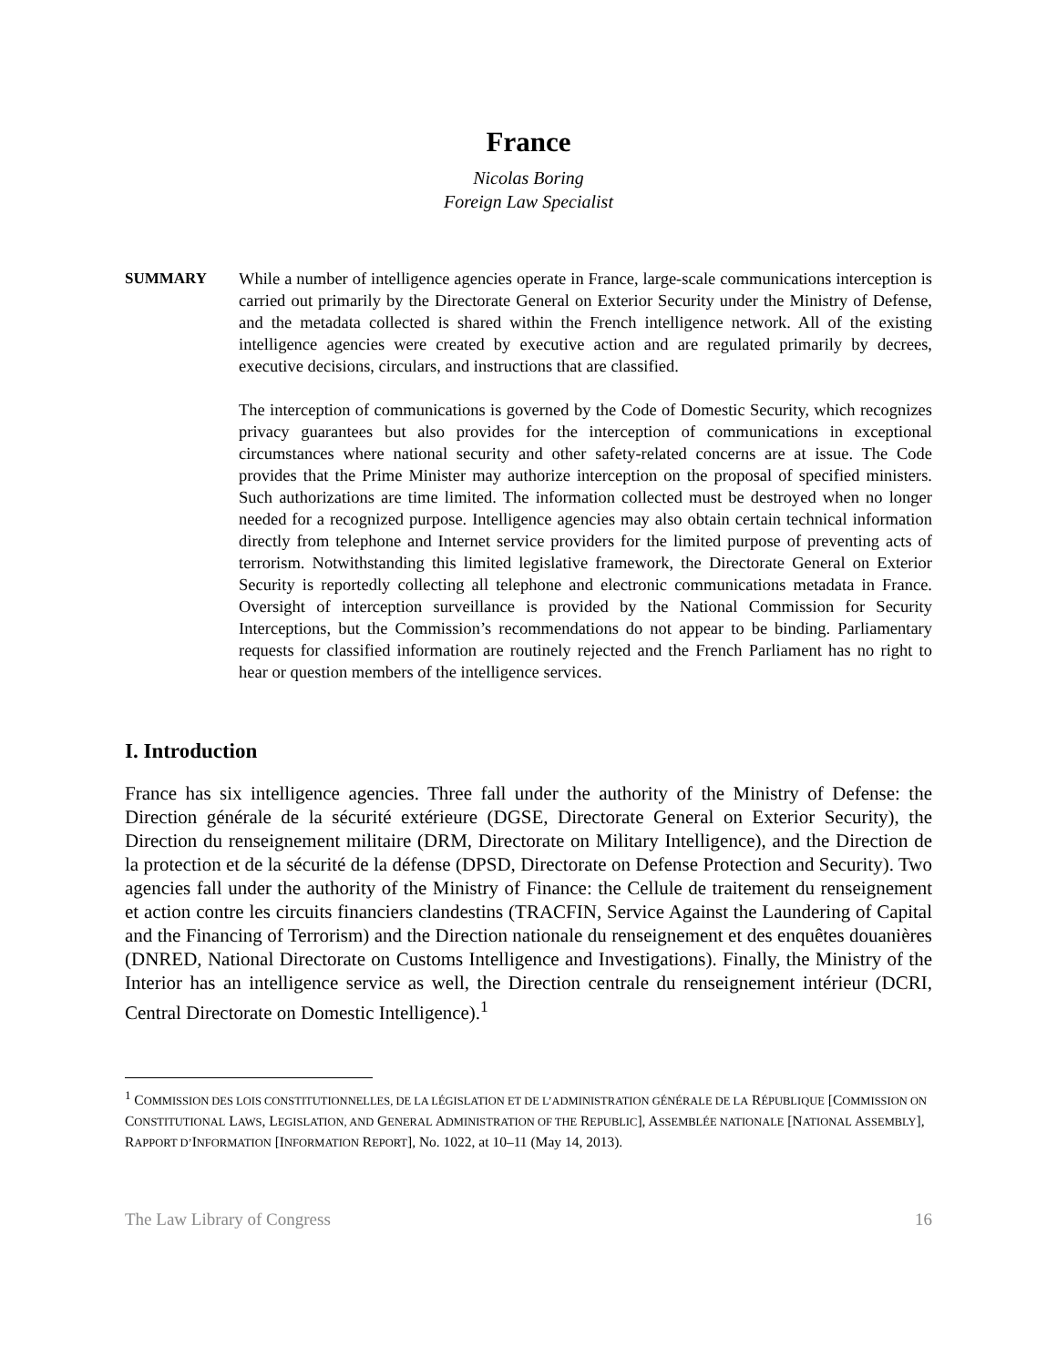France
Nicolas Boring
Foreign Law Specialist
SUMMARY While a number of intelligence agencies operate in France, large-scale communications interception is carried out primarily by the Directorate General on Exterior Security under the Ministry of Defense, and the metadata collected is shared within the French intelligence network. All of the existing intelligence agencies were created by executive action and are regulated primarily by decrees, executive decisions, circulars, and instructions that are classified.
The interception of communications is governed by the Code of Domestic Security, which recognizes privacy guarantees but also provides for the interception of communications in exceptional circumstances where national security and other safety-related concerns are at issue. The Code provides that the Prime Minister may authorize interception on the proposal of specified ministers. Such authorizations are time limited. The information collected must be destroyed when no longer needed for a recognized purpose. Intelligence agencies may also obtain certain technical information directly from telephone and Internet service providers for the limited purpose of preventing acts of terrorism. Notwithstanding this limited legislative framework, the Directorate General on Exterior Security is reportedly collecting all telephone and electronic communications metadata in France. Oversight of interception surveillance is provided by the National Commission for Security Interceptions, but the Commission’s recommendations do not appear to be binding. Parliamentary requests for classified information are routinely rejected and the French Parliament has no right to hear or question members of the intelligence services.
I. Introduction
France has six intelligence agencies. Three fall under the authority of the Ministry of Defense: the Direction générale de la sécurité extérieure (DGSE, Directorate General on Exterior Security), the Direction du renseignement militaire (DRM, Directorate on Military Intelligence), and the Direction de la protection et de la sécurité de la défense (DPSD, Directorate on Defense Protection and Security). Two agencies fall under the authority of the Ministry of Finance: the Cellule de traitement du renseignement et action contre les circuits financiers clandestins (TRACFIN, Service Against the Laundering of Capital and the Financing of Terrorism) and the Direction nationale du renseignement et des enquêtes douanières (DNRED, National Directorate on Customs Intelligence and Investigations). Finally, the Ministry of the Interior has an intelligence service as well, the Direction centrale du renseignement intérieur (DCRI, Central Directorate on Domestic Intelligence).<sup>1</sup>
<sup>1</sup> COMMISSION DES LOIS CONSTITUTIONNELLES, DE LA LÉGISLATION ET DE L’ADMINISTRATION GÉNÉRALE DE LA RÉPUBLIQUE [COMMISSION ON CONSTITUTIONAL LAWS, LEGISLATION, AND GENERAL ADMINISTRATION OF THE REPUBLIC], ASSEMBLÉE NATIONALE [NATIONAL ASSEMBLY], RAPPORT D’INFORMATION [INFORMATION REPORT], No. 1022, at 10–11 (May 14, 2013).
The Law Library of Congress 16